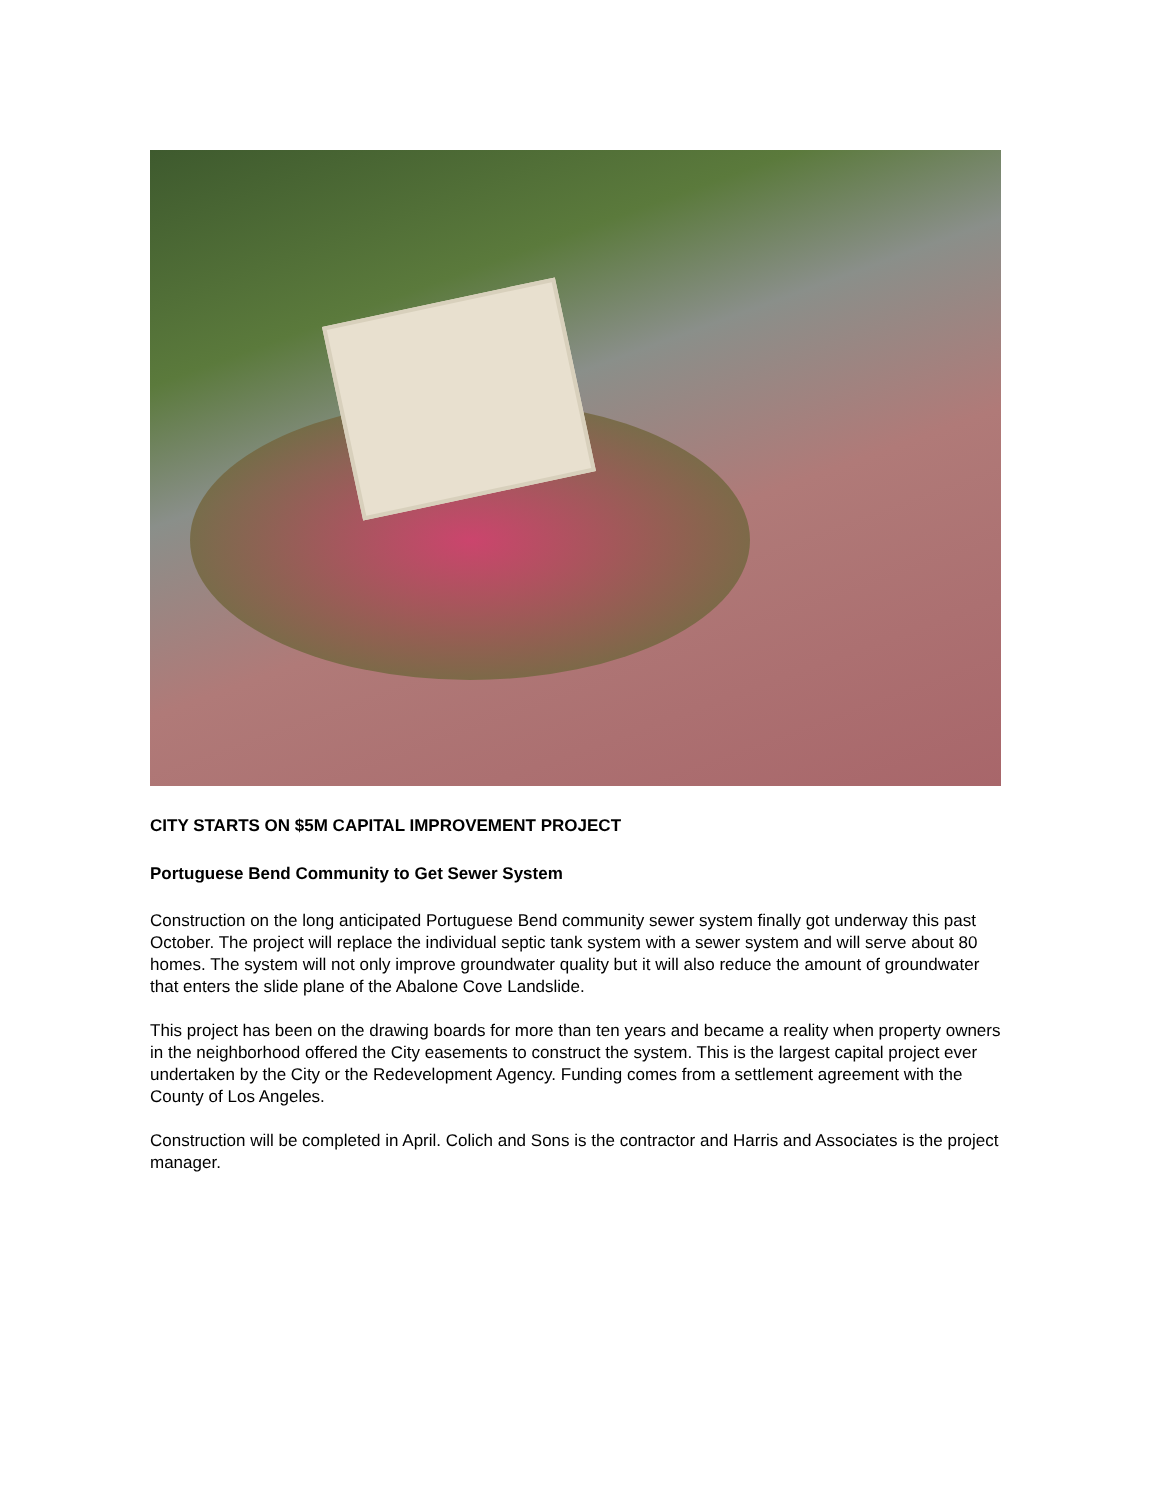CITY STARTS ON $5M CAPITAL IMPROVEMENT PROJECT
Portuguese Bend Community to Get Sewer System
Construction on the long anticipated Portuguese Bend community sewer system finally got underway this past October. The project will replace the individual septic tank system with a sewer system and will serve about 80 homes. The system will not only improve groundwater quality but it will also reduce the amount of groundwater that enters the slide plane of the Abalone Cove Landslide.
This project has been on the drawing boards for more than ten years and became a reality when property owners in the neighborhood offered the City easements to construct the system. This is the largest capital project ever undertaken by the City or the Redevelopment Agency. Funding comes from a settlement agreement with the County of Los Angeles.
Construction will be completed in April. Colich and Sons is the contractor and Harris and Associates is the project manager.